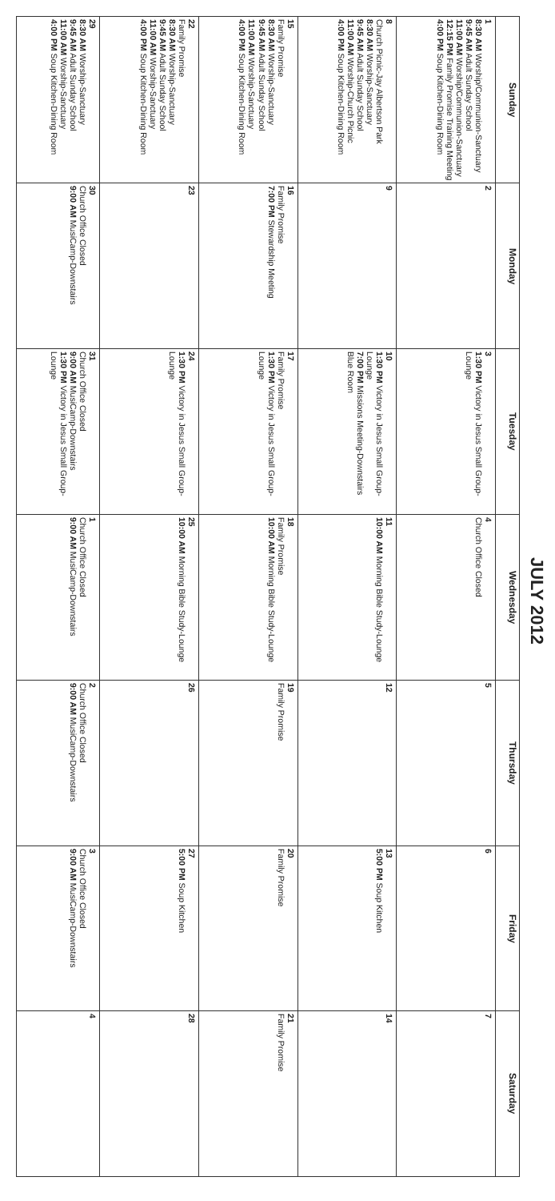JULY 2012
| Sunday | Monday | Tuesday | Wednesday | Thursday | Friday | Saturday |
| --- | --- | --- | --- | --- | --- | --- |
| 1 8:30 AM Worship/Communion-Sanctuary 9:45 AM Adult Sunday School 11:00 AM Worship/Communion-Sanctuary 12:15 PM Family Promise Training Meeting 4:00 PM Soup Kitchen-Dining Room | 2 | 3 1:30 PM Victory in Jesus Small Group-Lounge | 4 Church Office Closed | 5 | 6 | 7 |
| 8 Church Picnic-Jay Albertson Park 8:30 AM Worship-Sanctuary 9:45 AM Adult Sunday School 11:00 AM Worship-Church Picnic 4:00 PM Soup Kitchen-Dining Room | 9 | 10 1:30 PM Victory in Jesus Small Group-Lounge 7:00 PM Missions Meeting-Downstairs Blue Room | 11 10:00 AM Morning Bible Study-Lounge | 12 | 13 5:00 PM Soup Kitchen | 14 |
| 15 Family Promise 8:30 AM Worship-Sanctuary 9:45 AM Adult Sunday School 11:00 AM Worship-Sanctuary 4:00 PM Soup Kitchen-Dining Room | 16 Family Promise 7:00 PM Stewardship Meeting | 17 Family Promise 1:30 PM Victory in Jesus Small Group-Lounge | 18 Family Promise 10:00 AM Morning Bible Study-Lounge | 19 Family Promise | 20 Family Promise | 21 Family Promise |
| 22 Family Promise 8:30 AM Worship-Sanctuary 9:45 AM Adult Sunday School 11:00 AM Worship-Sanctuary 4:00 PM Soup Kitchen-Dining Room | 23 | 24 1:30 PM Victory in Jesus Small Group-Lounge | 25 10:00 AM Morning Bible Study-Lounge | 26 | 27 5:00 PM Soup Kitchen | 28 |
| 29 8:30 AM Worship-Sanctuary 9:45 AM Adult Sunday School 11:00 AM Worship-Sanctuary 4:00 PM Soup Kitchen-Dining Room | 30 Church Office Closed 9:00 AM MusiCamp-Downstairs | 31 Church Office Closed 9:00 AM MusiCamp-Downstairs 1:30 PM Victory in Jesus Small Group-Lounge | 1 Church Office Closed 9:00 AM MusiCamp-Downstairs | 2 Church Office Closed 9:00 AM MusiCamp-Downstairs | 3 Church Office Closed 9:00 AM MusiCamp-Downstairs | 4 |